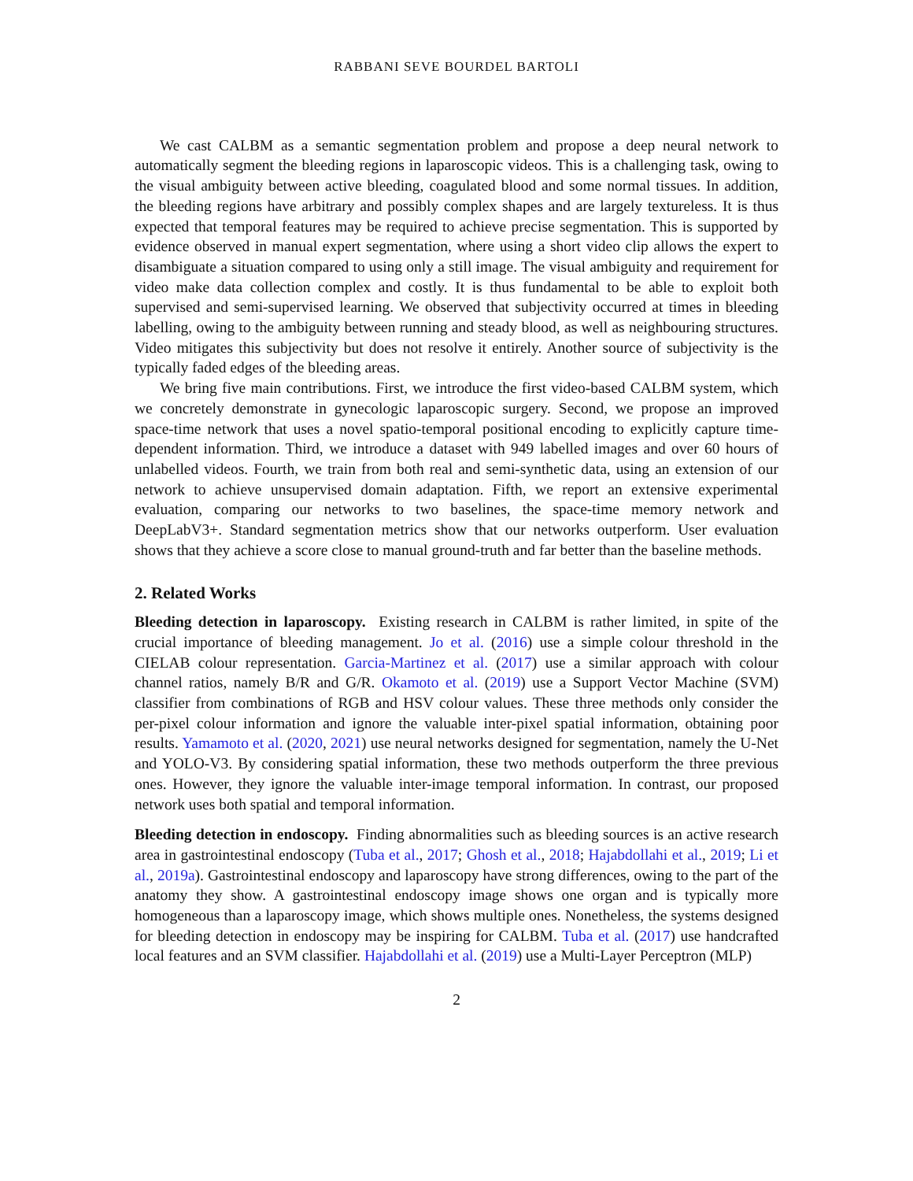RABBANI SEVE BOURDEL BARTOLI
We cast CALBM as a semantic segmentation problem and propose a deep neural network to automatically segment the bleeding regions in laparoscopic videos. This is a challenging task, owing to the visual ambiguity between active bleeding, coagulated blood and some normal tissues. In addition, the bleeding regions have arbitrary and possibly complex shapes and are largely textureless. It is thus expected that temporal features may be required to achieve precise segmentation. This is supported by evidence observed in manual expert segmentation, where using a short video clip allows the expert to disambiguate a situation compared to using only a still image. The visual ambiguity and requirement for video make data collection complex and costly. It is thus fundamental to be able to exploit both supervised and semi-supervised learning. We observed that subjectivity occurred at times in bleeding labelling, owing to the ambiguity between running and steady blood, as well as neighbouring structures. Video mitigates this subjectivity but does not resolve it entirely. Another source of subjectivity is the typically faded edges of the bleeding areas.
We bring five main contributions. First, we introduce the first video-based CALBM system, which we concretely demonstrate in gynecologic laparoscopic surgery. Second, we propose an improved space-time network that uses a novel spatio-temporal positional encoding to explicitly capture time-dependent information. Third, we introduce a dataset with 949 labelled images and over 60 hours of unlabelled videos. Fourth, we train from both real and semi-synthetic data, using an extension of our network to achieve unsupervised domain adaptation. Fifth, we report an extensive experimental evaluation, comparing our networks to two baselines, the space-time memory network and DeepLabV3+. Standard segmentation metrics show that our networks outperform. User evaluation shows that they achieve a score close to manual ground-truth and far better than the baseline methods.
2. Related Works
Bleeding detection in laparoscopy. Existing research in CALBM is rather limited, in spite of the crucial importance of bleeding management. Jo et al. (2016) use a simple colour threshold in the CIELAB colour representation. Garcia-Martinez et al. (2017) use a similar approach with colour channel ratios, namely B/R and G/R. Okamoto et al. (2019) use a Support Vector Machine (SVM) classifier from combinations of RGB and HSV colour values. These three methods only consider the per-pixel colour information and ignore the valuable inter-pixel spatial information, obtaining poor results. Yamamoto et al. (2020, 2021) use neural networks designed for segmentation, namely the U-Net and YOLO-V3. By considering spatial information, these two methods outperform the three previous ones. However, they ignore the valuable inter-image temporal information. In contrast, our proposed network uses both spatial and temporal information.
Bleeding detection in endoscopy. Finding abnormalities such as bleeding sources is an active research area in gastrointestinal endoscopy (Tuba et al., 2017; Ghosh et al., 2018; Hajabdollahi et al., 2019; Li et al., 2019a). Gastrointestinal endoscopy and laparoscopy have strong differences, owing to the part of the anatomy they show. A gastrointestinal endoscopy image shows one organ and is typically more homogeneous than a laparoscopy image, which shows multiple ones. Nonetheless, the systems designed for bleeding detection in endoscopy may be inspiring for CALBM. Tuba et al. (2017) use handcrafted local features and an SVM classifier. Hajabdollahi et al. (2019) use a Multi-Layer Perceptron (MLP)
2